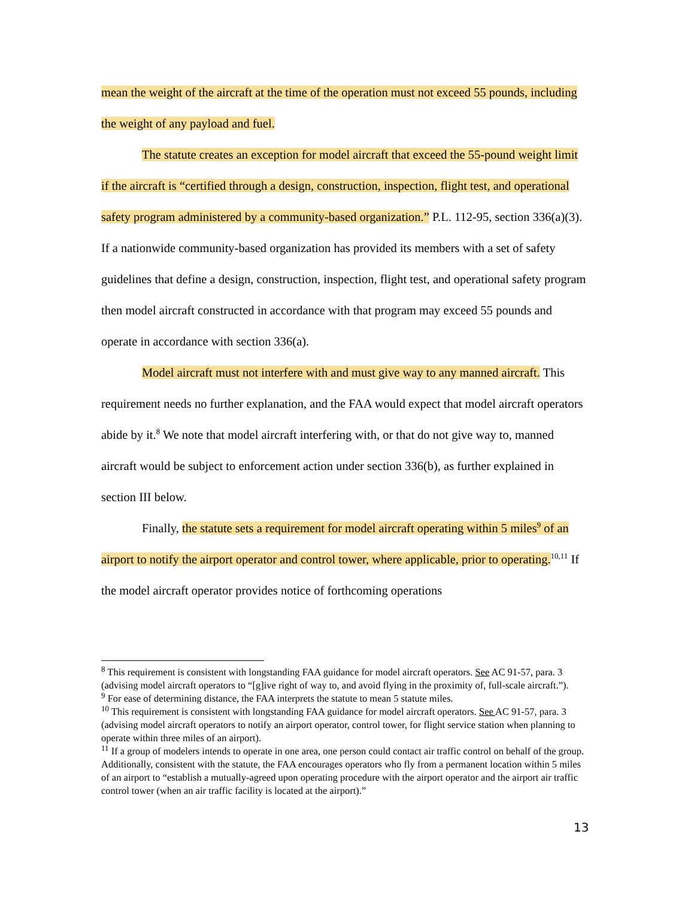mean the weight of the aircraft at the time of the operation must not exceed 55 pounds, including the weight of any payload and fuel.
The statute creates an exception for model aircraft that exceed the 55-pound weight limit if the aircraft is “certified through a design, construction, inspection, flight test, and operational safety program administered by a community-based organization.” P.L. 112-95, section 336(a)(3). If a nationwide community-based organization has provided its members with a set of safety guidelines that define a design, construction, inspection, flight test, and operational safety program then model aircraft constructed in accordance with that program may exceed 55 pounds and operate in accordance with section 336(a).
Model aircraft must not interfere with and must give way to any manned aircraft. This requirement needs no further explanation, and the FAA would expect that model aircraft operators abide by it.<sup>8</sup> We note that model aircraft interfering with, or that do not give way to, manned aircraft would be subject to enforcement action under section 336(b), as further explained in section III below.
Finally, the statute sets a requirement for model aircraft operating within 5 miles<sup>9</sup> of an airport to notify the airport operator and control tower, where applicable, prior to operating.<sup>10,11</sup> If the model aircraft operator provides notice of forthcoming operations
<sup>8</sup> This requirement is consistent with longstanding FAA guidance for model aircraft operators. See AC 91-57, para. 3 (advising model aircraft operators to “[g]ive right of way to, and avoid flying in the proximity of, full-scale aircraft.”).
<sup>9</sup> For ease of determining distance, the FAA interprets the statute to mean 5 statute miles.
<sup>10</sup> This requirement is consistent with longstanding FAA guidance for model aircraft operators. See AC 91-57, para. 3 (advising model aircraft operators to notify an airport operator, control tower, for flight service station when planning to operate within three miles of an airport).
<sup>11</sup> If a group of modelers intends to operate in one area, one person could contact air traffic control on behalf of the group. Additionally, consistent with the statute, the FAA encourages operators who fly from a permanent location within 5 miles of an airport to “establish a mutually-agreed upon operating procedure with the airport operator and the airport air traffic control tower (when an air traffic facility is located at the airport).”
13